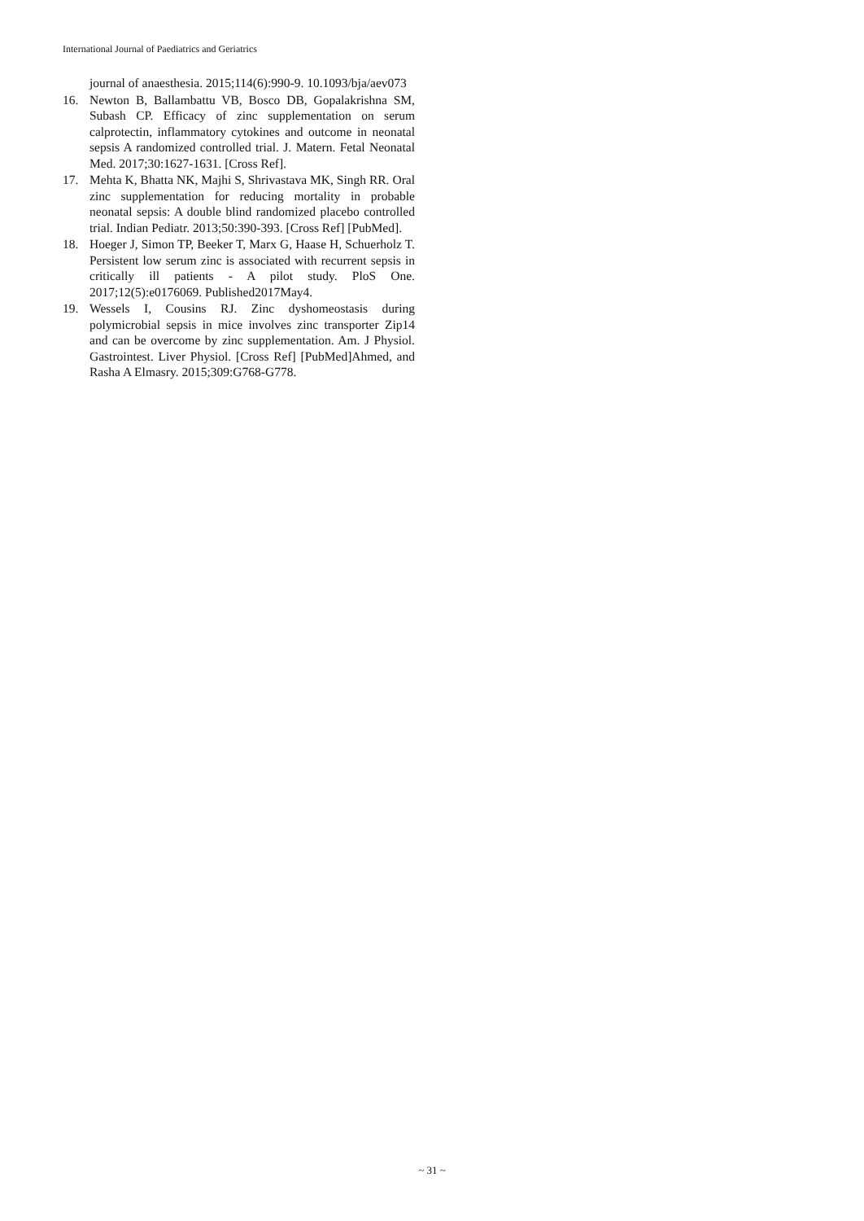International Journal of Paediatrics and Geriatrics
journal of anaesthesia. 2015;114(6):990-9. 10.1093/bja/aev073
16. Newton B, Ballambattu VB, Bosco DB, Gopalakrishna SM, Subash CP. Efficacy of zinc supplementation on serum calprotectin, inflammatory cytokines and outcome in neonatal sepsis A randomized controlled trial. J. Matern. Fetal Neonatal Med. 2017;30:1627-1631. [Cross Ref].
17. Mehta K, Bhatta NK, Majhi S, Shrivastava MK, Singh RR. Oral zinc supplementation for reducing mortality in probable neonatal sepsis: A double blind randomized placebo controlled trial. Indian Pediatr. 2013;50:390-393. [Cross Ref] [PubMed].
18. Hoeger J, Simon TP, Beeker T, Marx G, Haase H, Schuerholz T. Persistent low serum zinc is associated with recurrent sepsis in critically ill patients - A pilot study. PloS One. 2017;12(5):e0176069. Published2017May4.
19. Wessels I, Cousins RJ. Zinc dyshomeostasis during polymicrobial sepsis in mice involves zinc transporter Zip14 and can be overcome by zinc supplementation. Am. J Physiol. Gastrointest. Liver Physiol. [Cross Ref] [PubMed]Ahmed, and Rasha A Elmasry. 2015;309:G768-G778.
~ 31 ~